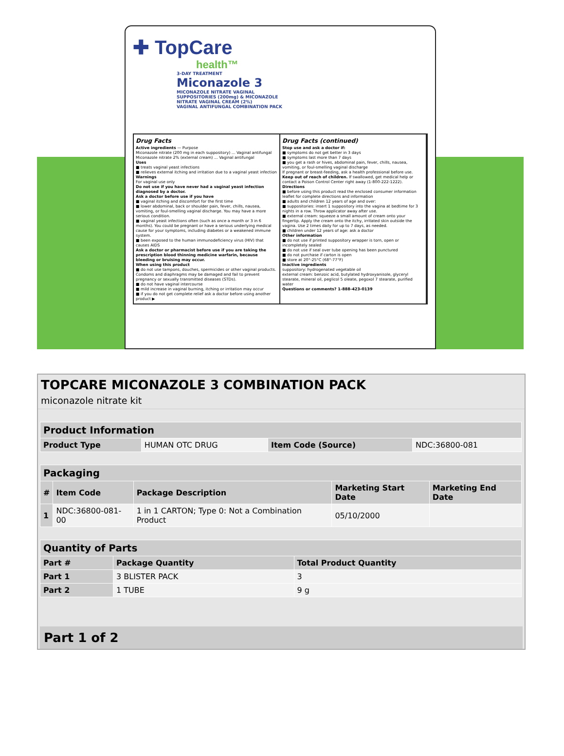✚ TopCare health™
3-DAY TREATMENT Miconazole 3 MICONAZOLE NITRATE VAGINAL SUPPOSITORIES (200mg) & MICONAZOLE NITRATE VAGINAL CREAM (2%)
VAGINAL ANTIFUNGAL COMBINATION PACK
Drug Facts
Active ingredients — Purpose
Miconazole nitrate (200 mg in each suppository) ... Vaginal antifungal
Miconazole nitrate 2% (external cream) ... Vaginal antifungal
Uses
■ treats vaginal yeast infections
■ relieves external itching and irritation due to a vaginal yeast infection
Warnings
For vaginal use only
Do not use if you have never had a vaginal yeast infection diagnosed by a doctor.
Ask a doctor before use if you have
■ vaginal itching and discomfort for the first time
■ lower abdominal, back or shoulder pain, fever, chills, nausea, vomiting, or foul-smelling vaginal discharge. You may have a more serious condition.
■ vaginal yeast infections often (such as once a month or 3 in 6 months). You could be pregnant or have a serious underlying medical cause for your symptoms, including diabetes or a weakened immune system.
■ been exposed to the human immunodeficiency virus (HIV) that causes AIDS
Ask a doctor or pharmacist before use if you are taking the prescription blood thinning medicine warfarin, because bleeding or bruising may occur.
When using this product
■ do not use tampons, douches, spermicides or other vaginal products. Condoms and diaphragms may be damaged and fail to prevent pregnancy or sexually transmitted diseases (STDs).
■ do not have vaginal intercourse
■ mild increase in vaginal burning, itching or irritation may occur
■ if you do not get complete relief ask a doctor before using another product ▶
Drug Facts (continued)
Stop use and ask a doctor if:
■ symptoms do not get better in 3 days
■ symptoms last more than 7 days
■ you get a rash or hives, abdominal pain, fever, chills, nausea, vomiting, or foul-smelling vaginal discharge
If pregnant or breast-feeding, ask a health professional before use.
Keep out of reach of children. If swallowed, get medical help or contact a Poison Control Center right away (1-800-222-1222).
Directions
■ before using this product read the enclosed consumer information leaflet for complete directions and information
■ adults and children 12 years of age and over:
■ suppositories: insert 1 suppository into the vagina at bedtime for 3 nights in a row. Throw applicator away after use.
■ external cream: squeeze a small amount of cream onto your fingertip. Apply the cream onto the itchy, irritated skin outside the vagina. Use 2 times daily for up to 7 days, as needed.
■ children under 12 years of age: ask a doctor
Other information
■ do not use if printed suppository wrapper is torn, open or incompletely sealed
■ do not use if seal over tube opening has been punctured
■ do not purchase if carton is open
■ store at 20°-25°C (68°-77°F)
Inactive ingredients
suppository: hydrogenated vegetable oil
external cream: benzoic acid, butylated hydroxyanisole, glyceryl stearate, mineral oil, peglicol 5 oleate, pegoxol 7 stearate, purified water
Questions or comments? 1-888-423-0139
TOPCARE MICONAZOLE 3 COMBINATION PACK
miconazole nitrate kit
| Product Information | | | |
| Product Type | HUMAN OTC DRUG | Item Code (Source) | NDC:36800-081 |
| Packaging | | | | |
| # | Item Code | Package Description | Marketing Start Date | Marketing End Date |
| 1 | NDC:36800-081-00 | 1 in 1 CARTON; Type 0: Not a Combination Product | 05/10/2000 | |
| Quantity of Parts | | |
| Part # | Package Quantity | Total Product Quantity |
| Part 1 | 3 BLISTER PACK | 3 |
| Part 2 | 1 TUBE | 9 g |
Part 1 of 2